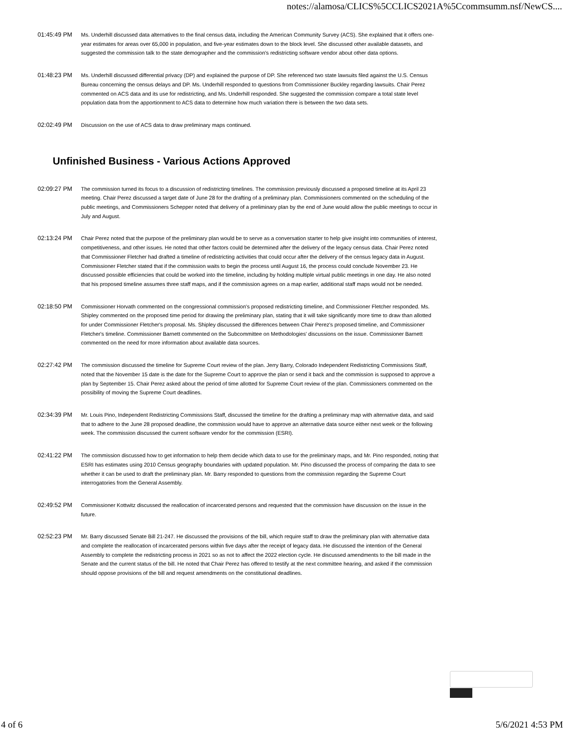notes://alamosa/CLICS%5CCLICS2021A%5Ccommsumm.nsf/NewCS....
01:45:49 PM Ms. Underhill discussed data alternatives to the final census data, including the American Community Survey (ACS). She explained that it offers one-year estimates for areas over 65,000 in population, and five-year estimates down to the block level. She discussed other available datasets, and suggested the commission talk to the state demographer and the commission's redistricting software vendor about other data options.
01:48:23 PM Ms. Underhill discussed differential privacy (DP) and explained the purpose of DP. She referenced two state lawsuits filed against the U.S. Census Bureau concerning the census delays and DP. Ms. Underhill responded to questions from Commissioner Buckley regarding lawsuits. Chair Perez commented on ACS data and its use for redistricting, and Ms. Underhill responded. She suggested the commission compare a total state level population data from the apportionment to ACS data to determine how much variation there is between the two data sets.
02:02:49 PM Discussion on the use of ACS data to draw preliminary maps continued.
Unfinished Business - Various Actions Approved
02:09:27 PM The commission turned its focus to a discussion of redistricting timelines. The commission previously discussed a proposed timeline at its April 23 meeting. Chair Perez discussed a target date of June 28 for the drafting of a preliminary plan. Commissioners commented on the scheduling of the public meetings, and Commissioners Schepper noted that delivery of a preliminary plan by the end of June would allow the public meetings to occur in July and August.
02:13:24 PM Chair Perez noted that the purpose of the preliminary plan would be to serve as a conversation starter to help give insight into communities of interest, competitiveness, and other issues. He noted that other factors could be determined after the delivery of the legacy census data. Chair Perez noted that Commissioner Fletcher had drafted a timeline of redistricting activities that could occur after the delivery of the census legacy data in August. Commissioner Fletcher stated that if the commission waits to begin the process until August 16, the process could conclude November 23. He discussed possible efficiencies that could be worked into the timeline, including by holding multiple virtual public meetings in one day. He also noted that his proposed timeline assumes three staff maps, and if the commission agrees on a map earlier, additional staff maps would not be needed.
02:18:50 PM Commissioner Horvath commented on the congressional commission's proposed redistricting timeline, and Commissioner Fletcher responded. Ms. Shipley commented on the proposed time period for drawing the preliminary plan, stating that it will take significantly more time to draw than allotted for under Commissioner Fletcher's proposal. Ms. Shipley discussed the differences between Chair Perez's proposed timeline, and Commissioner Fletcher's timeline. Commissioner Barnett commented on the Subcommittee on Methodologies' discussions on the issue. Commissioner Barnett commented on the need for more information about available data sources.
02:27:42 PM The commission discussed the timeline for Supreme Court review of the plan. Jerry Barry, Colorado Independent Redistricting Commissions Staff, noted that the November 15 date is the date for the Supreme Court to approve the plan or send it back and the commission is supposed to approve a plan by September 15. Chair Perez asked about the period of time allotted for Supreme Court review of the plan. Commissioners commented on the possibility of moving the Supreme Court deadlines.
02:34:39 PM Mr. Louis Pino, Independent Redistricting Commissions Staff, discussed the timeline for the drafting a preliminary map with alternative data, and said that to adhere to the June 28 proposed deadline, the commission would have to approve an alternative data source either next week or the following week. The commission discussed the current software vendor for the commission (ESRI).
02:41:22 PM The commission discussed how to get information to help them decide which data to use for the preliminary maps, and Mr. Pino responded, noting that ESRI has estimates using 2010 Census geography boundaries with updated population. Mr. Pino discussed the process of comparing the data to see whether it can be used to draft the preliminary plan. Mr. Barry responded to questions from the commission regarding the Supreme Court interrogatories from the General Assembly.
02:49:52 PM Commissioner Kottwitz discussed the reallocation of incarcerated persons and requested that the commission have discussion on the issue in the future.
02:52:23 PM Mr. Barry discussed Senate Bill 21-247. He discussed the provisions of the bill, which require staff to draw the preliminary plan with alternative data and complete the reallocation of incarcerated persons within five days after the receipt of legacy data. He discussed the intention of the General Assembly to complete the redistricting process in 2021 so as not to affect the 2022 election cycle. He discussed amendments to the bill made in the Senate and the current status of the bill. He noted that Chair Perez has offered to testify at the next committee hearing, and asked if the commission should oppose provisions of the bill and request amendments on the constitutional deadlines.
4 of 6 5/6/2021 4:53 PM